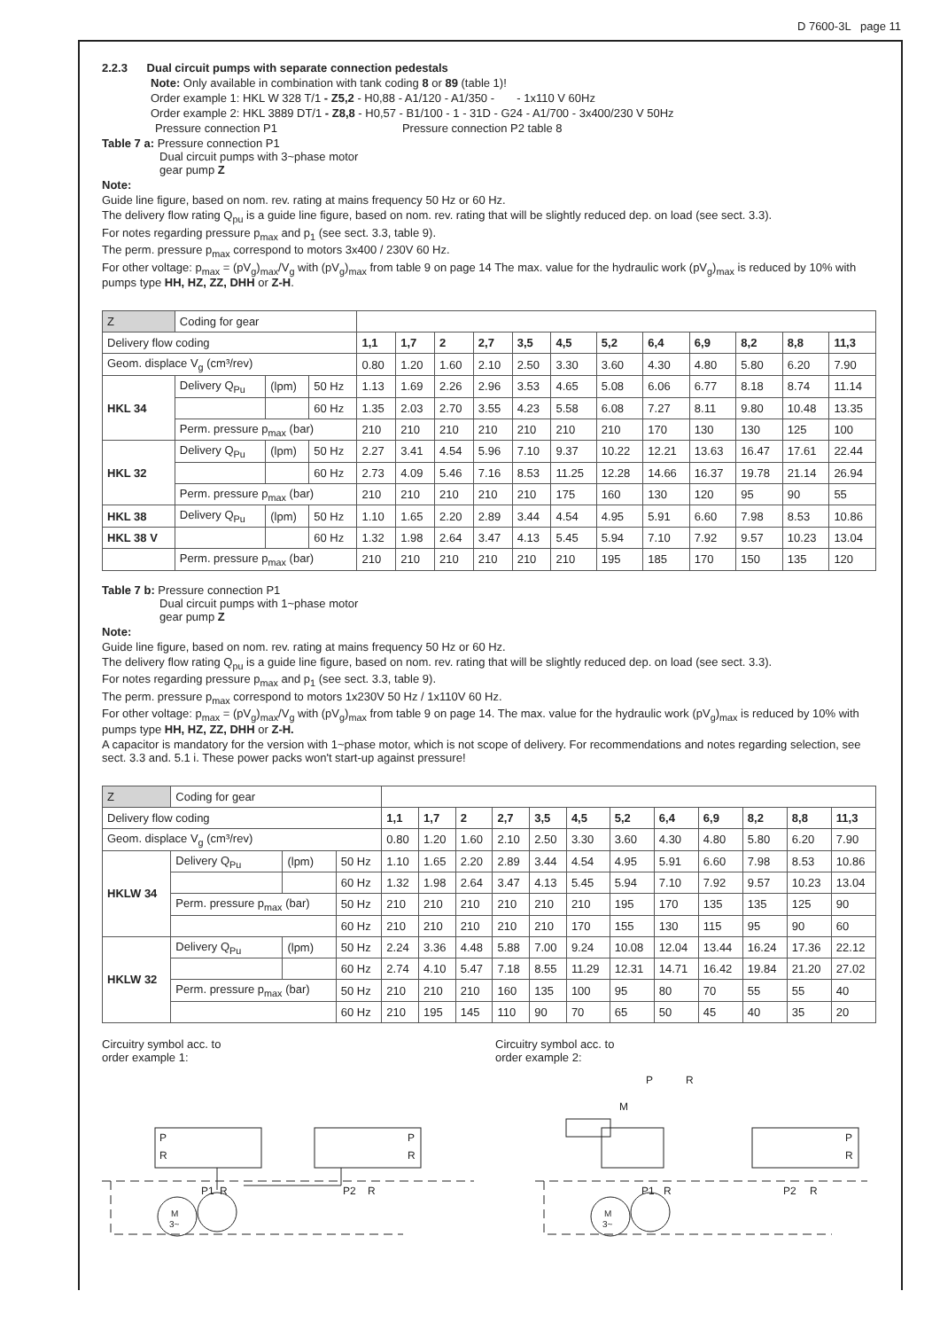D 7600-3L page 11
2.2.3 Dual circuit pumps with separate connection pedestals
Note: Only available in combination with tank coding 8 or 89 (table 1)!
Order example 1: HKL W 328 T/1 - Z5,2 - H0,88 - A1/120 - A1/350 - - 1x110 V 60Hz
Order example 2: HKL 3889 DT/1 - Z8,8 - H0,57 - B1/100 - 1 - 31D - G24 - A1/700 - 3x400/230 V 50Hz
Pressure connection P1 Pressure connection P2 table 8
Table 7 a: Pressure connection P1
Dual circuit pumps with 3~phase motor
gear pump Z
Note:
Guide line figure, based on nom. rev. rating at mains frequency 50 Hz or 60 Hz.
The delivery flow rating Q<sub>pu</sub> is a guide line figure, based on nom. rev. rating that will be slightly reduced dep. on load (see sect. 3.3).
For notes regarding pressure p<sub>max</sub> and p<sub>1</sub> (see sect. 3.3, table 9).
The perm. pressure p<sub>max</sub> correspond to motors 3x400 / 230V 60 Hz.
For other voltage: p<sub>max</sub> = (pV<sub>g</sub>)<sub>max</sub>/V<sub>g</sub> with (pV<sub>g</sub>)<sub>max</sub> from table 9 on page 14 The max. value for the hydraulic work (pV<sub>g</sub>)<sub>max</sub> is reduced by 10% with pumps type HH, HZ, ZZ, DHH or Z-H.
| Z | Coding for gear | | | | | | | | | | | | | | |
| --- | --- | --- | --- | --- | --- | --- | --- | --- | --- | --- | --- | --- | --- | --- | --- |
| Delivery flow coding | | | | 1,1 | 1,7 | 2 | 2,7 | 3,5 | 4,5 | 5,2 | 6,4 | 6,9 | 8,2 | 8,8 | 11,3 |
| Geom. displace V<sub>g</sub> (cm³/rev) | | | | 0.80 | 1.20 | 1.60 | 2.10 | 2.50 | 3.30 | 3.60 | 4.30 | 4.80 | 5.80 | 6.20 | 7.90 |
| HKL 34 | Delivery Q<sub>Pu</sub> | (lpm) | 50 Hz | 1.13 | 1.69 | 2.26 | 2.96 | 3.53 | 4.65 | 5.08 | 6.06 | 6.77 | 8.18 | 8.74 | 11.14 |
| | | | 60 Hz | 1.35 | 2.03 | 2.70 | 3.55 | 4.23 | 5.58 | 6.08 | 7.27 | 8.11 | 9.80 | 10.48 | 13.35 |
| | Perm. pressure p<sub>max</sub> (bar) | | | 210 | 210 | 210 | 210 | 210 | 210 | 210 | 170 | 130 | 130 | 125 | 100 |
| HKL 32 | Delivery Q<sub>Pu</sub> | (lpm) | 50 Hz | 2.27 | 3.41 | 4.54 | 5.96 | 7.10 | 9.37 | 10.22 | 12.21 | 13.63 | 16.47 | 17.61 | 22.44 |
| | | | 60 Hz | 2.73 | 4.09 | 5.46 | 7.16 | 8.53 | 11.25 | 12.28 | 14.66 | 16.37 | 19.78 | 21.14 | 26.94 |
| | Perm. pressure p<sub>max</sub> (bar) | | | 210 | 210 | 210 | 210 | 210 | 175 | 160 | 130 | 120 | 95 | 90 | 55 |
| HKL 38 | Delivery Q<sub>Pu</sub> | (lpm) | 50 Hz | 1.10 | 1.65 | 2.20 | 2.89 | 3.44 | 4.54 | 4.95 | 5.91 | 6.60 | 7.98 | 8.53 | 10.86 |
| HKL 38 V | | | 60 Hz | 1.32 | 1.98 | 2.64 | 3.47 | 4.13 | 5.45 | 5.94 | 7.10 | 7.92 | 9.57 | 10.23 | 13.04 |
| | Perm. pressure p<sub>max</sub> (bar) | | | 210 | 210 | 210 | 210 | 210 | 210 | 195 | 185 | 170 | 150 | 135 | 120 |
Table 7 b: Pressure connection P1
Dual circuit pumps with 1~phase motor
gear pump Z
Note:
Guide line figure, based on nom. rev. rating at mains frequency 50 Hz or 60 Hz.
The delivery flow rating Q<sub>pu</sub> is a guide line figure, based on nom. rev. rating that will be slightly reduced dep. on load (see sect. 3.3).
For notes regarding pressure p<sub>max</sub> and p<sub>1</sub> (see sect. 3.3, table 9).
The perm. pressure p<sub>max</sub> correspond to motors 1x230V 50 Hz / 1x110V 60 Hz.
For other voltage: p<sub>max</sub> = (pV<sub>g</sub>)<sub>max</sub>/V<sub>g</sub> with (pV<sub>g</sub>)<sub>max</sub> from table 9 on page 14. The max. value for the hydraulic work (pV<sub>g</sub>)<sub>max</sub> is reduced by 10% with pumps type HH, HZ, ZZ, DHH or Z-H.
A capacitor is mandatory for the version with 1~phase motor, which is not scope of delivery. For recommendations and notes regarding selection, see sect. 3.3 and. 5.1 i. These power packs won't start-up against pressure!
| Z | Coding for gear | | | | | | | | | | | | | | |
| --- | --- | --- | --- | --- | --- | --- | --- | --- | --- | --- | --- | --- | --- | --- | --- |
| Delivery flow coding | | | | 1,1 | 1,7 | 2 | 2,7 | 3,5 | 4,5 | 5,2 | 6,4 | 6,9 | 8,2 | 8,8 | 11,3 |
| Geom. displace V<sub>g</sub> (cm³/rev) | | | | 0.80 | 1.20 | 1.60 | 2.10 | 2.50 | 3.30 | 3.60 | 4.30 | 4.80 | 5.80 | 6.20 | 7.90 |
| HKLW 34 | Delivery Q<sub>Pu</sub> | (lpm) | 50 Hz | 1.10 | 1.65 | 2.20 | 2.89 | 3.44 | 4.54 | 4.95 | 5.91 | 6.60 | 7.98 | 8.53 | 10.86 |
| | | | 60 Hz | 1.32 | 1.98 | 2.64 | 3.47 | 4.13 | 5.45 | 5.94 | 7.10 | 7.92 | 9.57 | 10.23 | 13.04 |
| | Perm. pressure p<sub>max</sub> (bar) | | 50 Hz | 210 | 210 | 210 | 210 | 210 | 210 | 195 | 170 | 135 | 135 | 125 | 90 |
| | | | 60 Hz | 210 | 210 | 210 | 210 | 210 | 170 | 155 | 130 | 115 | 95 | 90 | 60 |
| HKLW 32 | Delivery Q<sub>Pu</sub> | (lpm) | 50 Hz | 2.24 | 3.36 | 4.48 | 5.88 | 7.00 | 9.24 | 10.08 | 12.04 | 13.44 | 16.24 | 17.36 | 22.12 |
| | | | 60 Hz | 2.74 | 4.10 | 5.47 | 7.18 | 8.55 | 11.29 | 12.31 | 14.71 | 16.42 | 19.84 | 21.20 | 27.02 |
| | Perm. pressure p<sub>max</sub> (bar) | | 50 Hz | 210 | 210 | 210 | 160 | 135 | 100 | 95 | 80 | 70 | 55 | 55 | 40 |
| | | | 60 Hz | 210 | 195 | 145 | 110 | 90 | 70 | 65 | 50 | 45 | 40 | 35 | 20 |
Circuitry symbol acc. to
order example 1:
P
R
P
R
P1
R
P2
R
M
3~
Circuitry symbol acc. to
order example 2:
P
R
M
P
R
P1
R
P2
R
M
3~